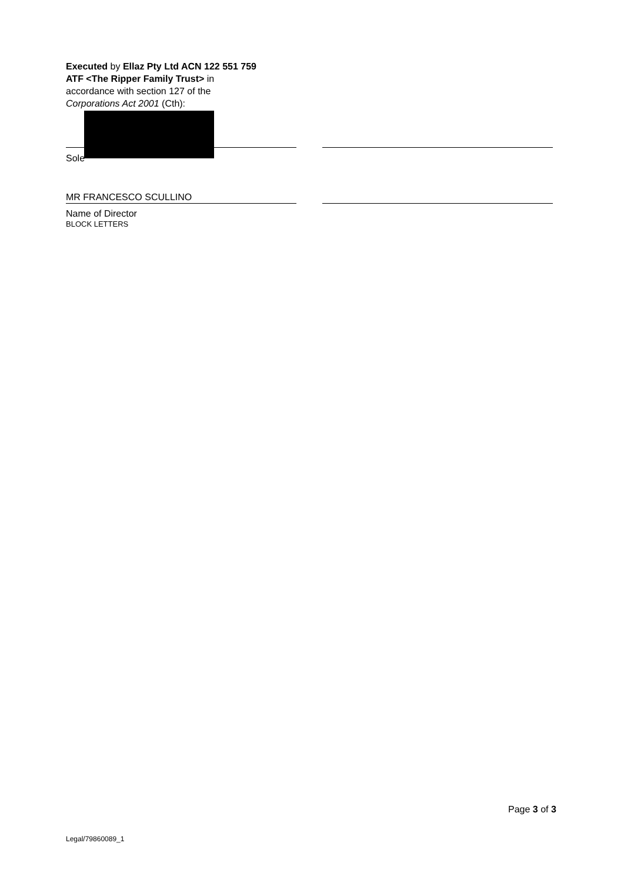Executed by Ellaz Pty Ltd ACN 122 551 759
ATF <The Ripper Family Trust> in
accordance with section 127 of the
Corporations Act 2001 (Cth):
Sole
MR FRANCESCO SCULLINO
Name of Director
BLOCK LETTERS
Page 3 of 3
Legal/79860089_1